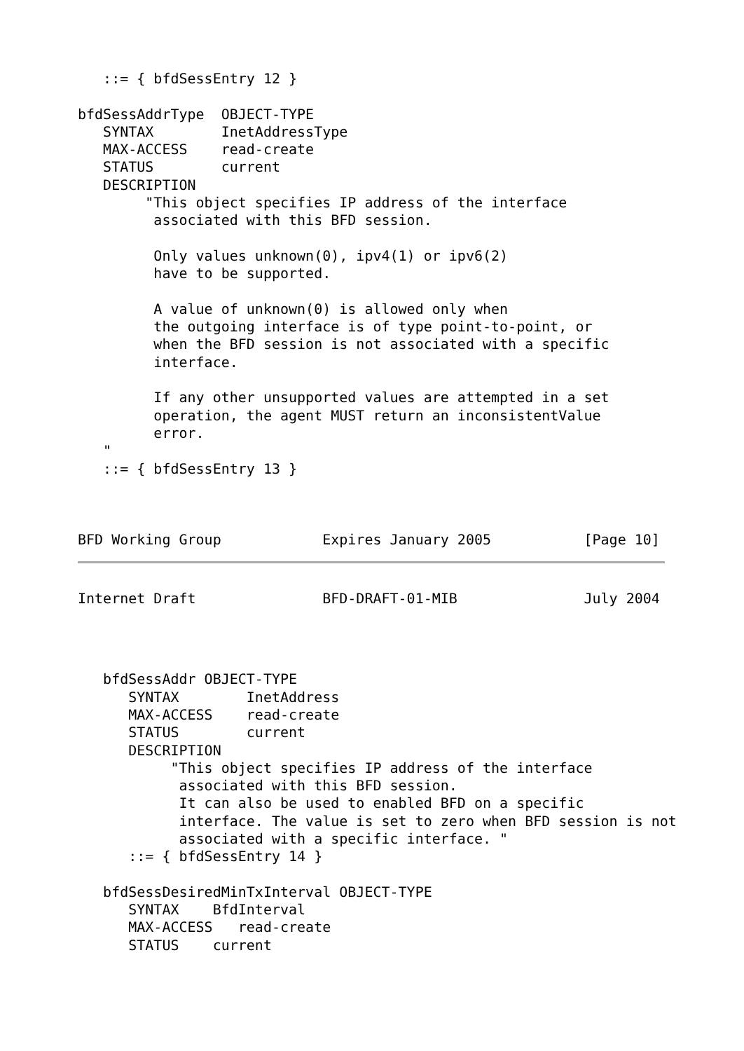::= { bfdSessEntry 12 }

bfdSessAddrType  OBJECT-TYPE
   SYNTAX        InetAddressType
   MAX-ACCESS    read-create
   STATUS        current
   DESCRIPTION
        "This object specifies IP address of the interface
         associated with this BFD session.

         Only values unknown(0), ipv4(1) or ipv6(2)
         have to be supported.

         A value of unknown(0) is allowed only when
         the outgoing interface is of type point-to-point, or
         when the BFD session is not associated with a specific
         interface.

         If any other unsupported values are attempted in a set
         operation, the agent MUST return an inconsistentValue
         error.
   "
   ::= { bfdSessEntry 13 }



BFD Working Group            Expires January 2005           [Page 10]
Internet Draft               BFD-DRAFT-01-MIB               July 2004
   bfdSessAddr OBJECT-TYPE
      SYNTAX        InetAddress
      MAX-ACCESS    read-create
      STATUS        current
      DESCRIPTION
           "This object specifies IP address of the interface
            associated with this BFD session.
            It can also be used to enabled BFD on a specific
            interface. The value is set to zero when BFD session is not
            associated with a specific interface. "
      ::= { bfdSessEntry 14 }

   bfdSessDesiredMinTxInterval OBJECT-TYPE
      SYNTAX    BfdInterval
      MAX-ACCESS   read-create
      STATUS    current